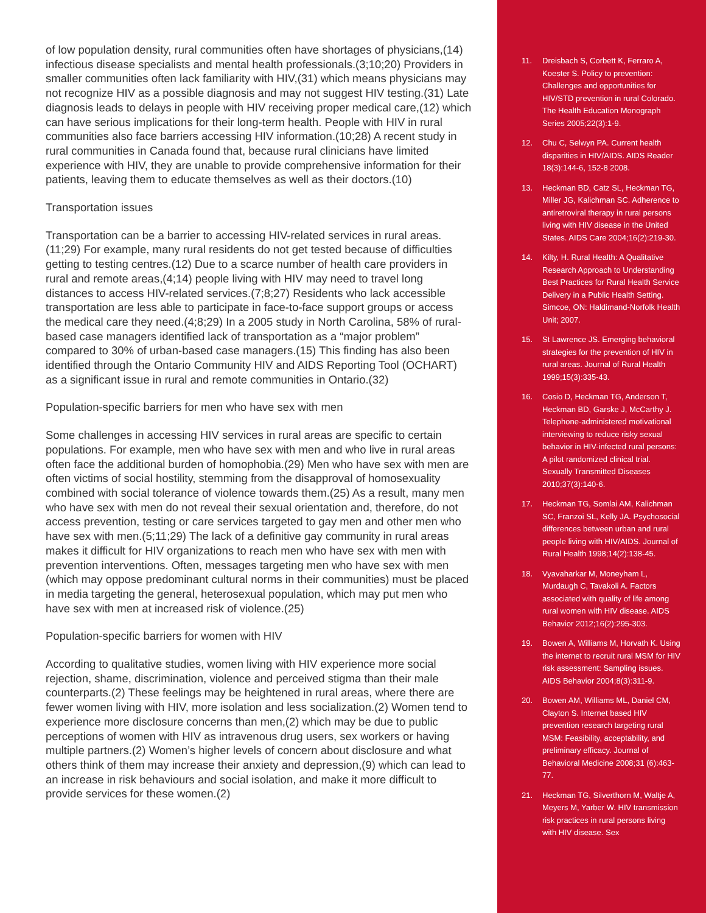of low population density, rural communities often have shortages of physicians,(14) infectious disease specialists and mental health professionals.(3;10;20) Providers in smaller communities often lack familiarity with HIV,(31) which means physicians may not recognize HIV as a possible diagnosis and may not suggest HIV testing.(31) Late diagnosis leads to delays in people with HIV receiving proper medical care,(12) which can have serious implications for their long-term health. People with HIV in rural communities also face barriers accessing HIV information.(10;28) A recent study in rural communities in Canada found that, because rural clinicians have limited experience with HIV, they are unable to provide comprehensive information for their patients, leaving them to educate themselves as well as their doctors.(10)
Transportation issues
Transportation can be a barrier to accessing HIV-related services in rural areas.(11;29) For example, many rural residents do not get tested because of difficulties getting to testing centres.(12) Due to a scarce number of health care providers in rural and remote areas,(4;14) people living with HIV may need to travel long distances to access HIV-related services.(7;8;27) Residents who lack accessible transportation are less able to participate in face-to-face support groups or access the medical care they need.(4;8;29) In a 2005 study in North Carolina, 58% of rural-based case managers identified lack of transportation as a “major problem” compared to 30% of urban-based case managers.(15) This finding has also been identified through the Ontario Community HIV and AIDS Reporting Tool (OCHART) as a significant issue in rural and remote communities in Ontario.(32)
Population-specific barriers for men who have sex with men
Some challenges in accessing HIV services in rural areas are specific to certain populations. For example, men who have sex with men and who live in rural areas often face the additional burden of homophobia.(29) Men who have sex with men are often victims of social hostility, stemming from the disapproval of homosexuality combined with social tolerance of violence towards them.(25) As a result, many men who have sex with men do not reveal their sexual orientation and, therefore, do not access prevention, testing or care services targeted to gay men and other men who have sex with men.(5;11;29) The lack of a definitive gay community in rural areas makes it difficult for HIV organizations to reach men who have sex with men with prevention interventions. Often, messages targeting men who have sex with men (which may oppose predominant cultural norms in their communities) must be placed in media targeting the general, heterosexual population, which may put men who have sex with men at increased risk of violence.(25)
Population-specific barriers for women with HIV
According to qualitative studies, women living with HIV experience more social rejection, shame, discrimination, violence and perceived stigma than their male counterparts.(2) These feelings may be heightened in rural areas, where there are fewer women living with HIV, more isolation and less socialization.(2) Women tend to experience more disclosure concerns than men,(2) which may be due to public perceptions of women with HIV as intravenous drug users, sex workers or having multiple partners.(2) Women’s higher levels of concern about disclosure and what others think of them may increase their anxiety and depression,(9) which can lead to an increase in risk behaviours and social isolation, and make it more difficult to provide services for these women.(2)
11. Dreisbach S, Corbett K, Ferraro A, Koester S. Policy to prevention: Challenges and opportunities for HIV/STD prevention in rural Colorado. The Health Education Monograph Series 2005;22(3):1-9.
12. Chu C, Selwyn PA. Current health disparities in HIV/AIDS. AIDS Reader 18(3):144-6, 152-8 2008.
13. Heckman BD, Catz SL, Heckman TG, Miller JG, Kalichman SC. Adherence to antiretroviral therapy in rural persons living with HIV disease in the United States. AIDS Care 2004;16(2):219-30.
14. Kilty, H. Rural Health: A Qualitative Research Approach to Understanding Best Practices for Rural Health Service Delivery in a Public Health Setting. Simcoe, ON: Haldimand-Norfolk Health Unit; 2007.
15. St Lawrence JS. Emerging behavioral strategies for the prevention of HIV in rural areas. Journal of Rural Health 1999;15(3):335-43.
16. Cosio D, Heckman TG, Anderson T, Heckman BD, Garske J, McCarthy J. Telephone-administered motivational interviewing to reduce risky sexual behavior in HIV-infected rural persons: A pilot randomized clinical trial. Sexually Transmitted Diseases 2010;37(3):140-6.
17. Heckman TG, Somlai AM, Kalichman SC, Franzoi SL, Kelly JA. Psychosocial differences between urban and rural people living with HIV/AIDS. Journal of Rural Health 1998;14(2):138-45.
18. Vyavaharkar M, Moneyham L, Murdaugh C, Tavakoli A. Factors associated with quality of life among rural women with HIV disease. AIDS Behavior 2012;16(2):295-303.
19. Bowen A, Williams M, Horvath K. Using the internet to recruit rural MSM for HIV risk assessment: Sampling issues. AIDS Behavior 2004;8(3):311-9.
20. Bowen AM, Williams ML, Daniel CM, Clayton S. Internet based HIV prevention research targeting rural MSM: Feasibility, acceptability, and preliminary efficacy. Journal of Behavioral Medicine 2008;31 (6):463-77.
21. Heckman TG, Silverthorn M, Waltje A, Meyers M, Yarber W. HIV transmission risk practices in rural persons living with HIV disease. Sex